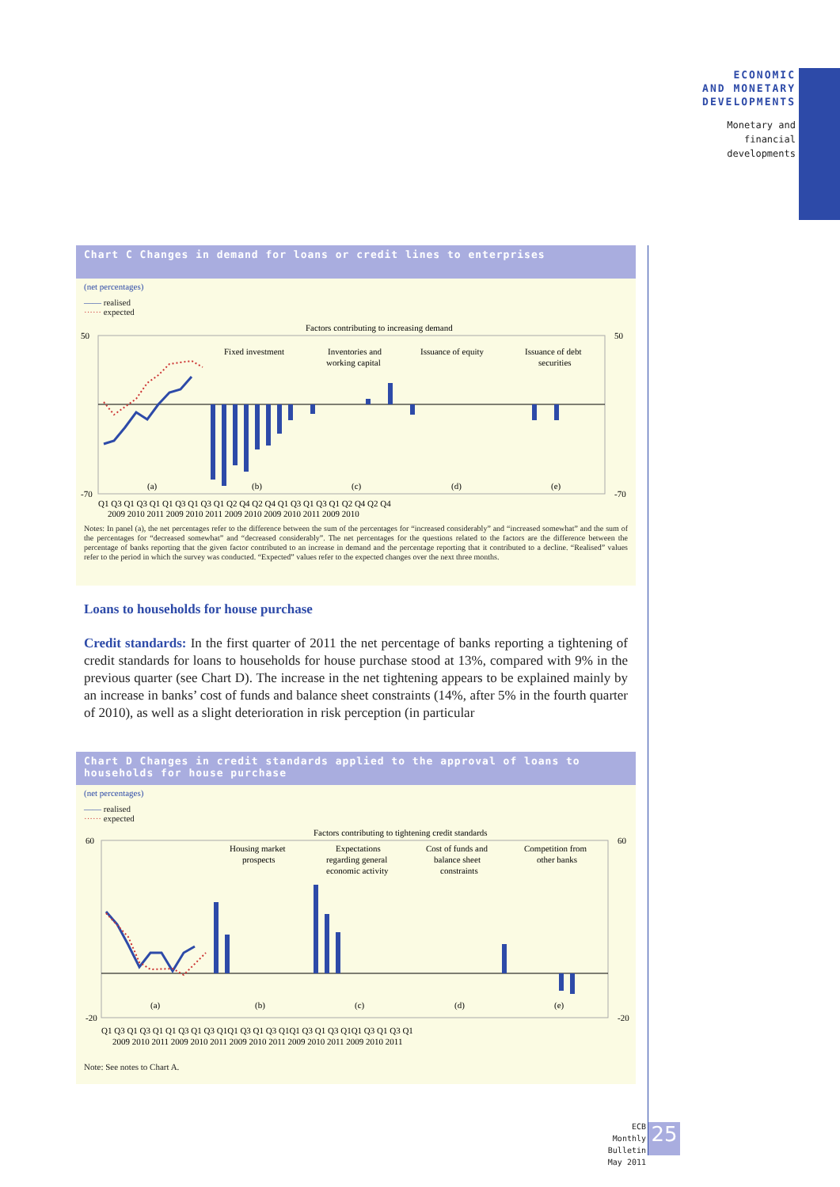ECONOMIC
AND MONETARY
DEVELOPMENTS
Monetary and
financial
developments
Chart C Changes in demand for loans or credit lines to enterprises
(net percentages)
—— realised
······ expected
Factors contributing to increasing demand
50
50
-70
-70
Fixed investment
Inventories and
working capital
Issuance of equity
Issuance of debt
securities
(a)
(b)
(c)
(d)
(e)
Q1 Q3 Q1 Q3 Q1 Q1 Q3 Q1 Q3 Q1 Q2 Q4 Q2 Q4 Q1 Q3 Q1 Q3 Q1 Q2 Q4 Q2 Q4
2009 2010 2011 2009 2010 2011 2009 2010 2009 2010 2011 2009 2010
Notes: In panel (a), the net percentages refer to the difference between the sum of the percentages for “increased considerably” and “increased somewhat” and the sum of the percentages for “decreased somewhat” and “decreased considerably”. The net percentages for the questions related to the factors are the difference between the percentage of banks reporting that the given factor contributed to an increase in demand and the percentage reporting that it contributed to a decline. “Realised” values refer to the period in which the survey was conducted. “Expected” values refer to the expected changes over the next three months.
Loans to households for house purchase
Credit standards: In the first quarter of 2011 the net percentage of banks reporting a tightening of credit standards for loans to households for house purchase stood at 13%, compared with 9% in the previous quarter (see Chart D). The increase in the net tightening appears to be explained mainly by an increase in banks’ cost of funds and balance sheet constraints (14%, after 5% in the fourth quarter of 2010), as well as a slight deterioration in risk perception (in particular
Chart D Changes in credit standards applied to the approval of loans to households for house purchase
(net percentages)
—— realised
······ expected
Factors contributing to tightening credit standards
60
60
-20
-20
Housing market
prospects
Expectations
regarding general
economic activity
Cost of funds and
balance sheet
constraints
Competition from
other banks
(a)
(b)
(c)
(d)
(e)
Q1 Q3 Q1 Q3 Q1 Q1 Q3 Q1 Q3 Q1Q1 Q3 Q1 Q3 Q1Q1 Q3 Q1 Q3 Q1Q1 Q3 Q1 Q3 Q1
2009 2010 2011 2009 2010 2011 2009 2010 2011 2009 2010 2011 2009 2010 2011
Note: See notes to Chart A.
ECB
Monthly Bulletin
May 2011
25